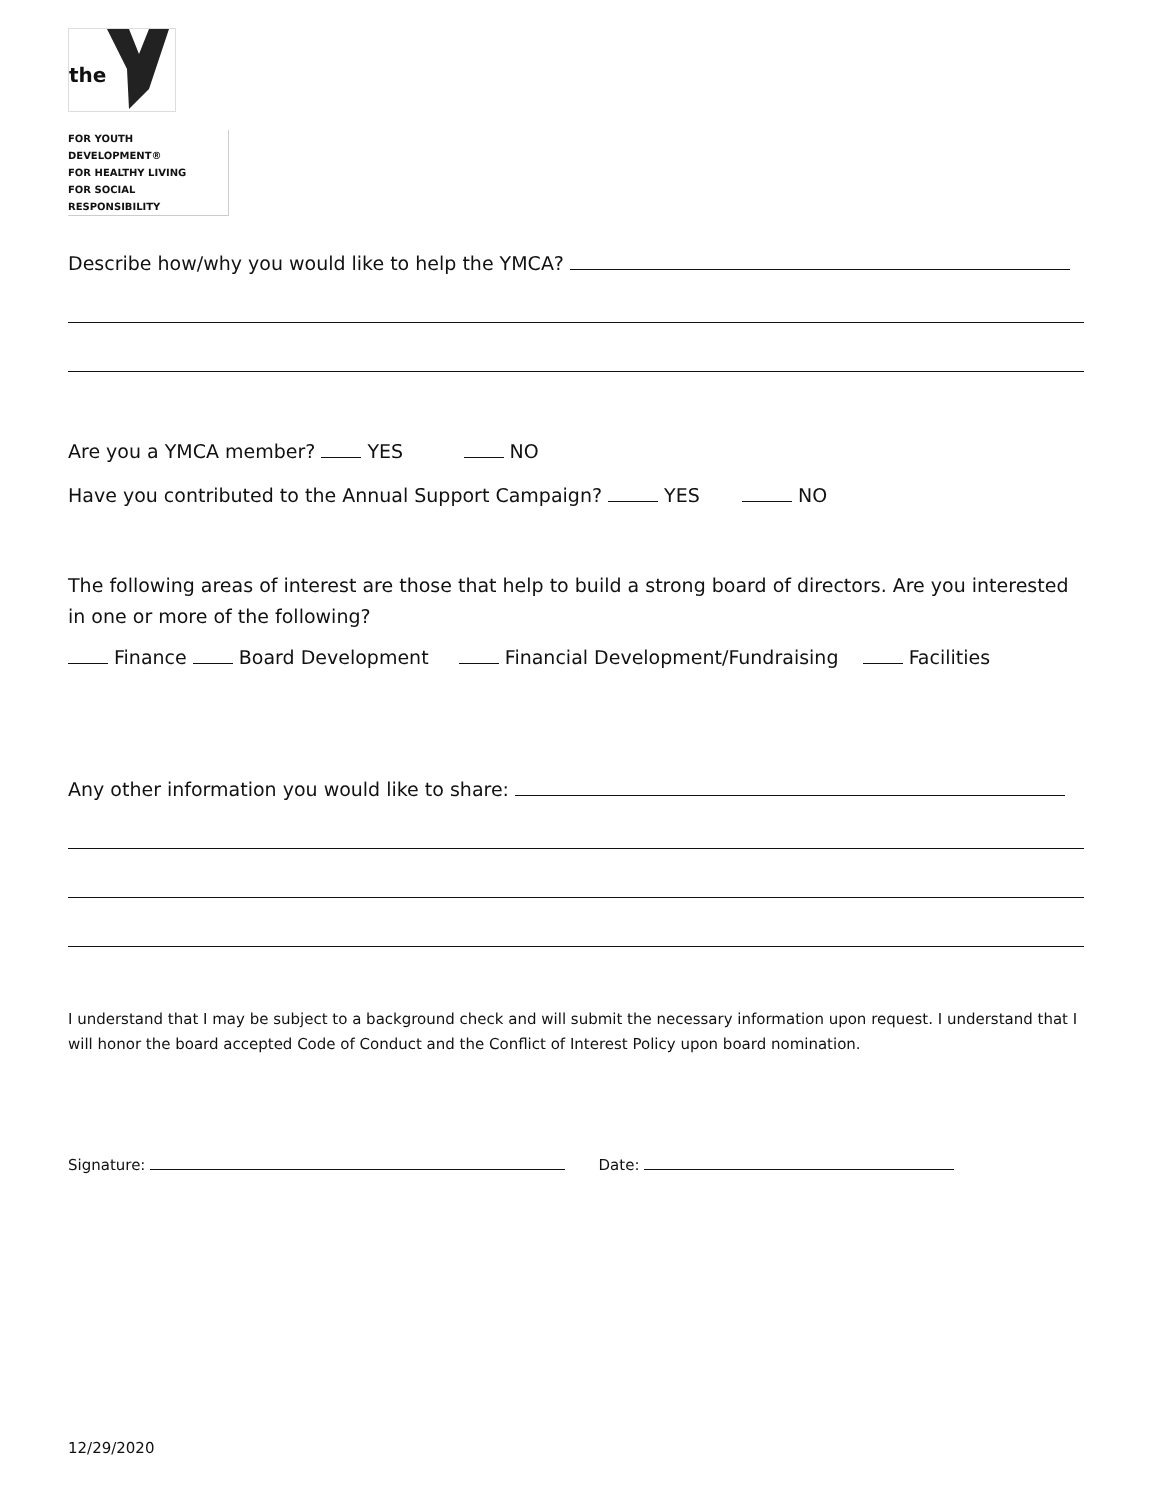the
FOR YOUTH DEVELOPMENT®
FOR HEALTHY LIVING
FOR SOCIAL RESPONSIBILITY
Describe how/why you would like to help the YMCA?
Are you a YMCA member? YES NO
Have you contributed to the Annual Support Campaign? YES NO
The following areas of interest are those that help to build a strong board of directors. Are you interested in one or more of the following?
Finance Board Development Financial Development/Fundraising Facilities
Any other information you would like to share:
I understand that I may be subject to a background check and will submit the necessary information upon request. I understand that I will honor the board accepted Code of Conduct and the Conflict of Interest Policy upon board nomination.
Signature: Date:
12/29/2020